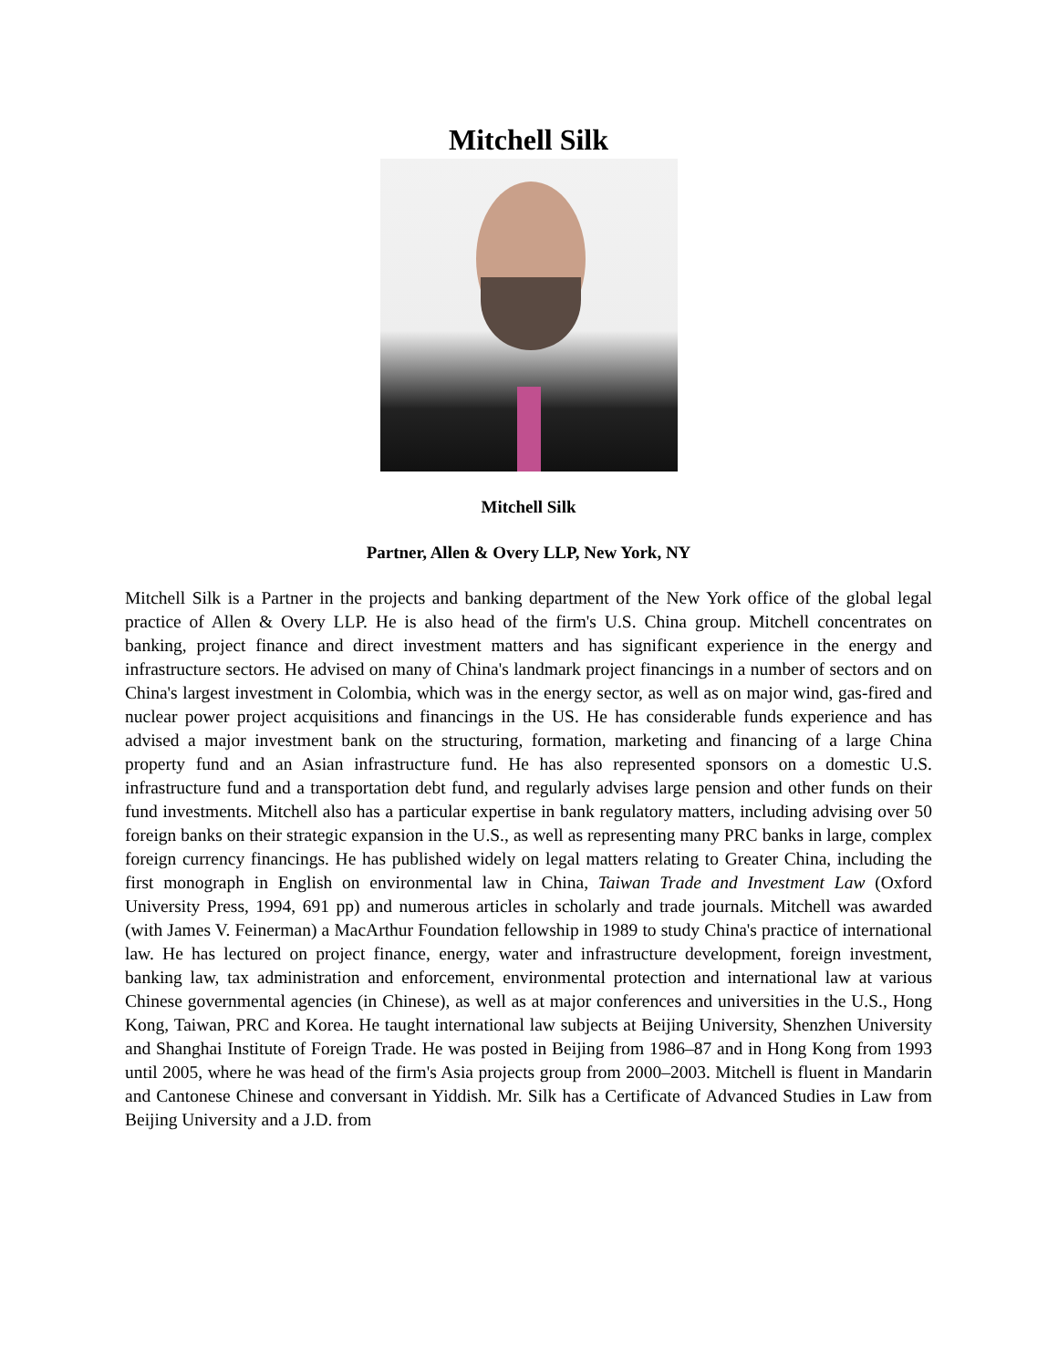Mitchell Silk
Mitchell Silk
Partner, Allen & Overy LLP, New York, NY
Mitchell Silk is a Partner in the projects and banking department of the New York office of the global legal practice of Allen & Overy LLP. He is also head of the firm's U.S. China group. Mitchell concentrates on banking, project finance and direct investment matters and has significant experience in the energy and infrastructure sectors. He advised on many of China's landmark project financings in a number of sectors and on China's largest investment in Colombia, which was in the energy sector, as well as on major wind, gas-fired and nuclear power project acquisitions and financings in the US. He has considerable funds experience and has advised a major investment bank on the structuring, formation, marketing and financing of a large China property fund and an Asian infrastructure fund. He has also represented sponsors on a domestic U.S. infrastructure fund and a transportation debt fund, and regularly advises large pension and other funds on their fund investments. Mitchell also has a particular expertise in bank regulatory matters, including advising over 50 foreign banks on their strategic expansion in the U.S., as well as representing many PRC banks in large, complex foreign currency financings. He has published widely on legal matters relating to Greater China, including the first monograph in English on environmental law in China, Taiwan Trade and Investment Law (Oxford University Press, 1994, 691 pp) and numerous articles in scholarly and trade journals. Mitchell was awarded (with James V. Feinerman) a MacArthur Foundation fellowship in 1989 to study China's practice of international law. He has lectured on project finance, energy, water and infrastructure development, foreign investment, banking law, tax administration and enforcement, environmental protection and international law at various Chinese governmental agencies (in Chinese), as well as at major conferences and universities in the U.S., Hong Kong, Taiwan, PRC and Korea. He taught international law subjects at Beijing University, Shenzhen University and Shanghai Institute of Foreign Trade. He was posted in Beijing from 1986–87 and in Hong Kong from 1993 until 2005, where he was head of the firm's Asia projects group from 2000–2003. Mitchell is fluent in Mandarin and Cantonese Chinese and conversant in Yiddish. Mr. Silk has a Certificate of Advanced Studies in Law from Beijing University and a J.D. from